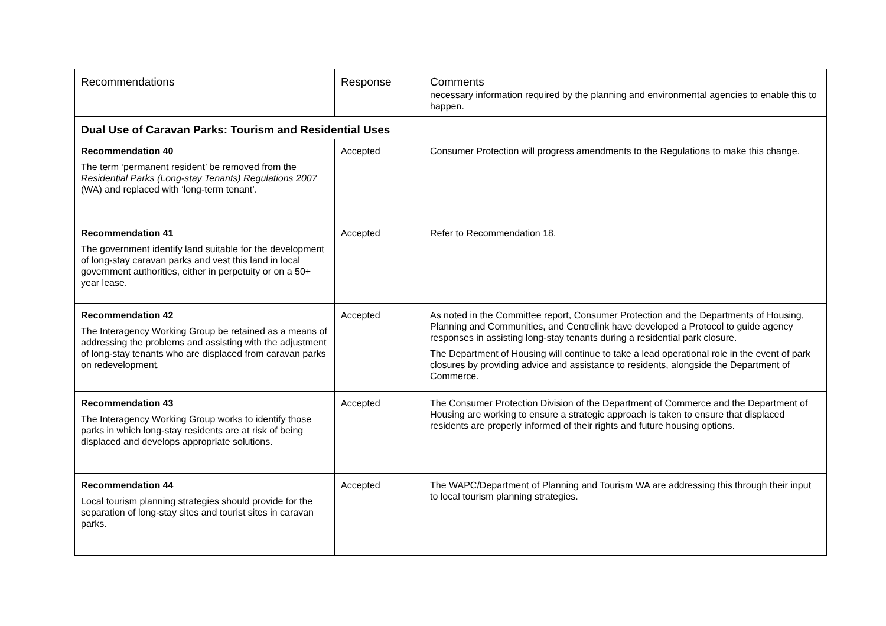| Recommendations | Response | Comments |
| --- | --- | --- |
| | | necessary information required by the planning and environmental agencies to enable this to happen. |
| Dual Use of Caravan Parks: Tourism and Residential Uses | | |
| Recommendation 40 The term ‘permanent resident’ be removed from the Residential Parks (Long-stay Tenants) Regulations 2007 (WA) and replaced with ‘long-term tenant’. | Accepted | Consumer Protection will progress amendments to the Regulations to make this change. |
| Recommendation 41 The government identify land suitable for the development of long-stay caravan parks and vest this land in local government authorities, either in perpetuity or on a 50+ year lease. | Accepted | Refer to Recommendation 18. |
| Recommendation 42 The Interagency Working Group be retained as a means of addressing the problems and assisting with the adjustment of long-stay tenants who are displaced from caravan parks on redevelopment. | Accepted | As noted in the Committee report, Consumer Protection and the Departments of Housing, Planning and Communities, and Centrelink have developed a Protocol to guide agency responses in assisting long-stay tenants during a residential park closure. The Department of Housing will continue to take a lead operational role in the event of park closures by providing advice and assistance to residents, alongside the Department of Commerce. |
| Recommendation 43 The Interagency Working Group works to identify those parks in which long-stay residents are at risk of being displaced and develops appropriate solutions. | Accepted | The Consumer Protection Division of the Department of Commerce and the Department of Housing are working to ensure a strategic approach is taken to ensure that displaced residents are properly informed of their rights and future housing options. |
| Recommendation 44 Local tourism planning strategies should provide for the separation of long-stay sites and tourist sites in caravan parks. | Accepted | The WAPC/Department of Planning and Tourism WA are addressing this through their input to local tourism planning strategies. |